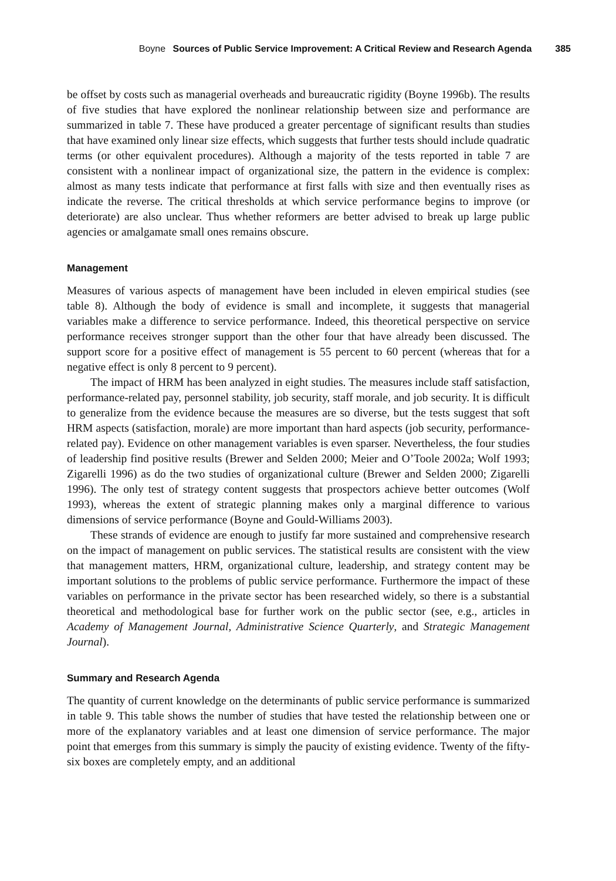Boyne Sources of Public Service Improvement: A Critical Review and Research Agenda 385
be offset by costs such as managerial overheads and bureaucratic rigidity (Boyne 1996b). The results of five studies that have explored the nonlinear relationship between size and performance are summarized in table 7. These have produced a greater percentage of significant results than studies that have examined only linear size effects, which suggests that further tests should include quadratic terms (or other equivalent procedures). Although a majority of the tests reported in table 7 are consistent with a nonlinear impact of organizational size, the pattern in the evidence is complex: almost as many tests indicate that performance at first falls with size and then eventually rises as indicate the reverse. The critical thresholds at which service performance begins to improve (or deteriorate) are also unclear. Thus whether reformers are better advised to break up large public agencies or amalgamate small ones remains obscure.
Management
Measures of various aspects of management have been included in eleven empirical studies (see table 8). Although the body of evidence is small and incomplete, it suggests that managerial variables make a difference to service performance. Indeed, this theoretical perspective on service performance receives stronger support than the other four that have already been discussed. The support score for a positive effect of management is 55 percent to 60 percent (whereas that for a negative effect is only 8 percent to 9 percent).
The impact of HRM has been analyzed in eight studies. The measures include staff satisfaction, performance-related pay, personnel stability, job security, staff morale, and job security. It is difficult to generalize from the evidence because the measures are so diverse, but the tests suggest that soft HRM aspects (satisfaction, morale) are more important than hard aspects (job security, performance-related pay). Evidence on other management variables is even sparser. Nevertheless, the four studies of leadership find positive results (Brewer and Selden 2000; Meier and O’Toole 2002a; Wolf 1993; Zigarelli 1996) as do the two studies of organizational culture (Brewer and Selden 2000; Zigarelli 1996). The only test of strategy content suggests that prospectors achieve better outcomes (Wolf 1993), whereas the extent of strategic planning makes only a marginal difference to various dimensions of service performance (Boyne and Gould-Williams 2003).
These strands of evidence are enough to justify far more sustained and comprehensive research on the impact of management on public services. The statistical results are consistent with the view that management matters, HRM, organizational culture, leadership, and strategy content may be important solutions to the problems of public service performance. Furthermore the impact of these variables on performance in the private sector has been researched widely, so there is a substantial theoretical and methodological base for further work on the public sector (see, e.g., articles in Academy of Management Journal, Administrative Science Quarterly, and Strategic Management Journal).
Summary and Research Agenda
The quantity of current knowledge on the determinants of public service performance is summarized in table 9. This table shows the number of studies that have tested the relationship between one or more of the explanatory variables and at least one dimension of service performance. The major point that emerges from this summary is simply the paucity of existing evidence. Twenty of the fifty-six boxes are completely empty, and an additional